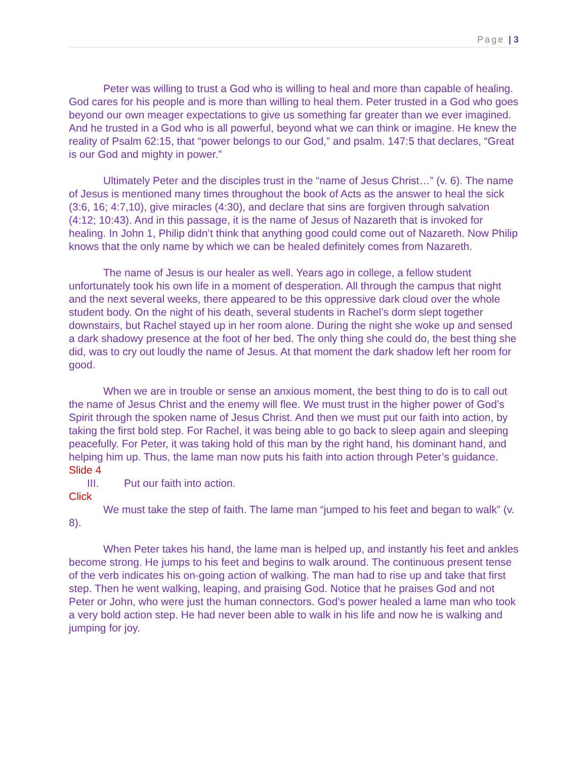Page | 3
Peter was willing to trust a God who is willing to heal and more than capable of healing. God cares for his people and is more than willing to heal them. Peter trusted in a God who goes beyond our own meager expectations to give us something far greater than we ever imagined. And he trusted in a God who is all powerful, beyond what we can think or imagine. He knew the reality of Psalm 62:15, that “power belongs to our God,” and psalm. 147:5 that declares, “Great is our God and mighty in power.”
Ultimately Peter and the disciples trust in the “name of Jesus Christ…” (v. 6). The name of Jesus is mentioned many times throughout the book of Acts as the answer to heal the sick (3:6, 16; 4:7,10), give miracles (4:30), and declare that sins are forgiven through salvation (4:12; 10:43). And in this passage, it is the name of Jesus of Nazareth that is invoked for healing. In John 1, Philip didn’t think that anything good could come out of Nazareth. Now Philip knows that the only name by which we can be healed definitely comes from Nazareth.
The name of Jesus is our healer as well. Years ago in college, a fellow student unfortunately took his own life in a moment of desperation. All through the campus that night and the next several weeks, there appeared to be this oppressive dark cloud over the whole student body. On the night of his death, several students in Rachel’s dorm slept together downstairs, but Rachel stayed up in her room alone. During the night she woke up and sensed a dark shadowy presence at the foot of her bed. The only thing she could do, the best thing she did, was to cry out loudly the name of Jesus. At that moment the dark shadow left her room for good.
When we are in trouble or sense an anxious moment, the best thing to do is to call out the name of Jesus Christ and the enemy will flee. We must trust in the higher power of God’s Spirit through the spoken name of Jesus Christ. And then we must put our faith into action, by taking the first bold step. For Rachel, it was being able to go back to sleep again and sleeping peacefully. For Peter, it was taking hold of this man by the right hand, his dominant hand, and helping him up. Thus, the lame man now puts his faith into action through Peter’s guidance.
Slide 4
III. Put our faith into action.
Click
We must take the step of faith. The lame man “jumped to his feet and began to walk” (v. 8).
When Peter takes his hand, the lame man is helped up, and instantly his feet and ankles become strong. He jumps to his feet and begins to walk around. The continuous present tense of the verb indicates his on-going action of walking. The man had to rise up and take that first step. Then he went walking, leaping, and praising God. Notice that he praises God and not Peter or John, who were just the human connectors. God’s power healed a lame man who took a very bold action step. He had never been able to walk in his life and now he is walking and jumping for joy.